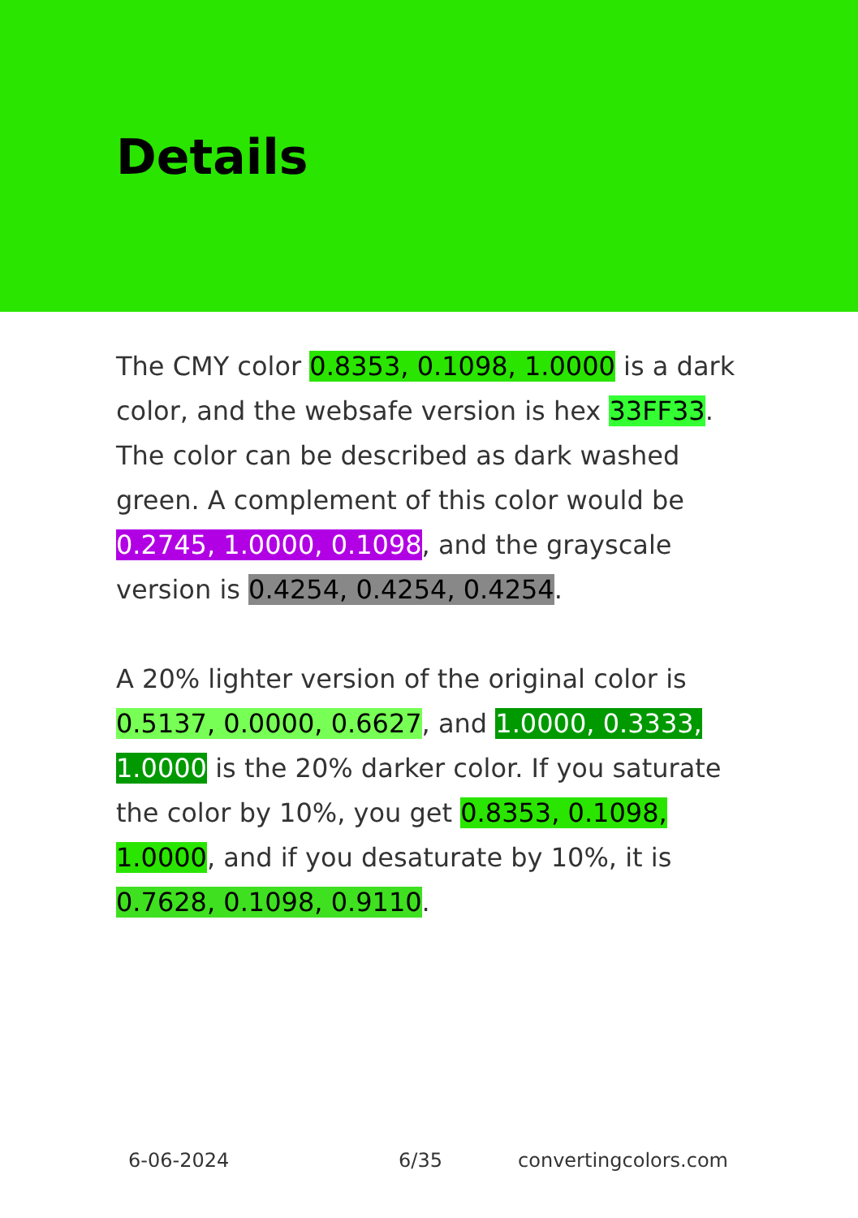Details
The CMY color 0.8353, 0.1098, 1.0000 is a dark color, and the websafe version is hex 33FF33. The color can be described as dark washed green. A complement of this color would be 0.2745, 1.0000, 0.1098, and the grayscale version is 0.4254, 0.4254, 0.4254.
A 20% lighter version of the original color is 0.5137, 0.0000, 0.6627, and 1.0000, 0.3333, 1.0000 is the 20% darker color. If you saturate the color by 10%, you get 0.8353, 0.1098, 1.0000, and if you desaturate by 10%, it is 0.7628, 0.1098, 0.9110.
6-06-2024 6/35 convertingcolors.com